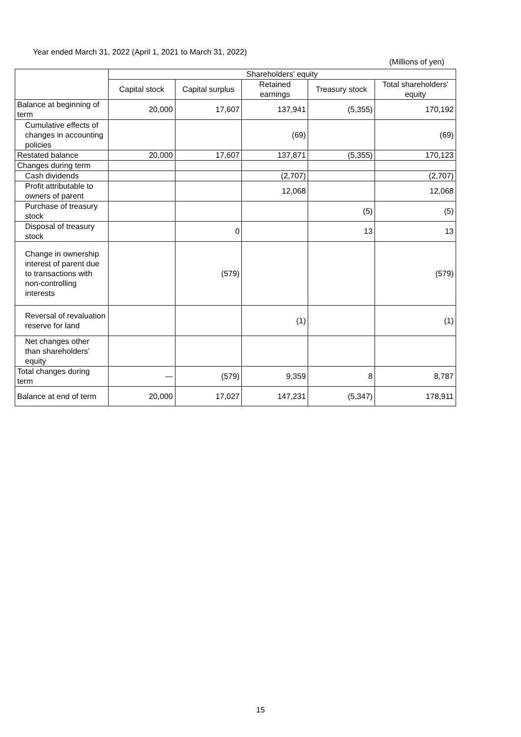Year ended March 31, 2022 (April 1, 2021 to March 31, 2022)
(Millions of yen)
| | Shareholders' equity | | | | |
| --- | --- | --- | --- | --- | --- |
| | Capital stock | Capital surplus | Retained earnings | Treasury stock | Total shareholders' equity |
| Balance at beginning of term | 20,000 | 17,607 | 137,941 | (5,355) | 170,192 |
| Cumulative effects of changes in accounting policies | | | (69) | | (69) |
| Restated balance | 20,000 | 17,607 | 137,871 | (5,355) | 170,123 |
| Changes during term | | | | | |
| Cash dividends | | | (2,707) | | (2,707) |
| Profit attributable to owners of parent | | | 12,068 | | 12,068 |
| Purchase of treasury stock | | | | (5) | (5) |
| Disposal of treasury stock | | 0 | | 13 | 13 |
| Change in ownership interest of parent due to transactions with non-controlling interests | | (579) | | | (579) |
| Reversal of revaluation reserve for land | | | (1) | | (1) |
| Net changes other than shareholders’ equity | | | | | |
| Total changes during term | — | (579) | 9,359 | 8 | 8,787 |
| Balance at end of term | 20,000 | 17,027 | 147,231 | (5,347) | 178,911 |
15